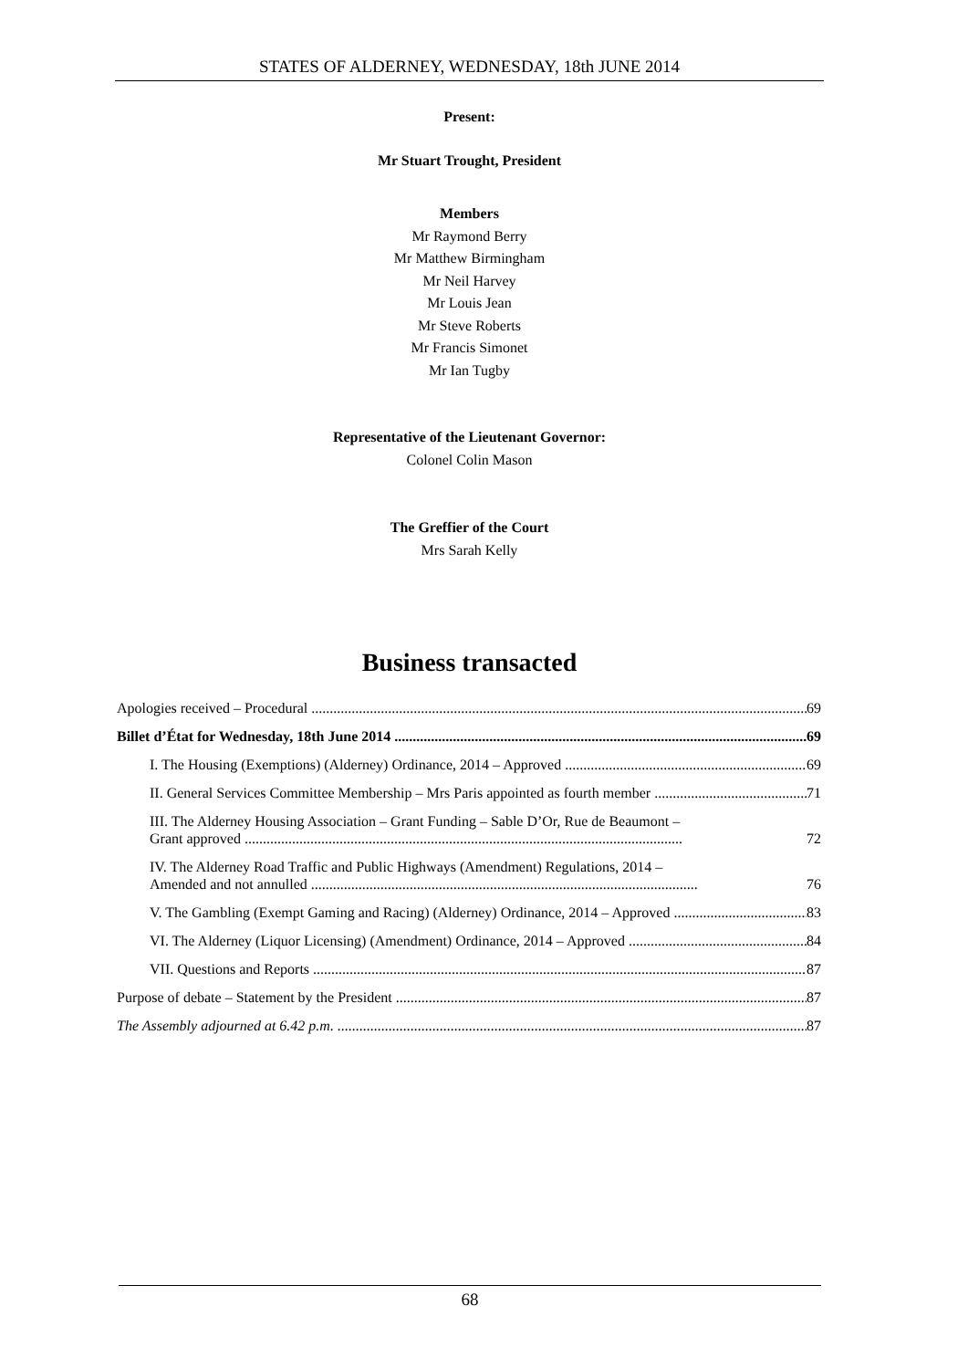STATES OF ALDERNEY, WEDNESDAY, 18th JUNE 2014
Present:
Mr Stuart Trought, President
Members
Mr Raymond Berry
Mr Matthew Birmingham
Mr Neil Harvey
Mr Louis Jean
Mr Steve Roberts
Mr Francis Simonet
Mr Ian Tugby
Representative of the Lieutenant Governor:
Colonel Colin Mason
The Greffier of the Court
Mrs Sarah Kelly
Business transacted
Apologies received – Procedural 69
Billet d’État for Wednesday, 18th June 2014 69
I. The Housing (Exemptions) (Alderney) Ordinance, 2014 – Approved 69
II. General Services Committee Membership – Mrs Paris appointed as fourth member 71
III. The Alderney Housing Association – Grant Funding – Sable D’Or, Rue de Beaumont –
Grant approved ........................................................................................................................ 72
IV. The Alderney Road Traffic and Public Highways (Amendment) Regulations, 2014 –
Amended and not annulled .......................................................................................................... 76
V. The Gambling (Exempt Gaming and Racing) (Alderney) Ordinance, 2014 – Approved 83
VI. The Alderney (Liquor Licensing) (Amendment) Ordinance, 2014 – Approved 84
VII. Questions and Reports 87
Purpose of debate – Statement by the President 87
The Assembly adjourned at 6.42 p.m. 87
68